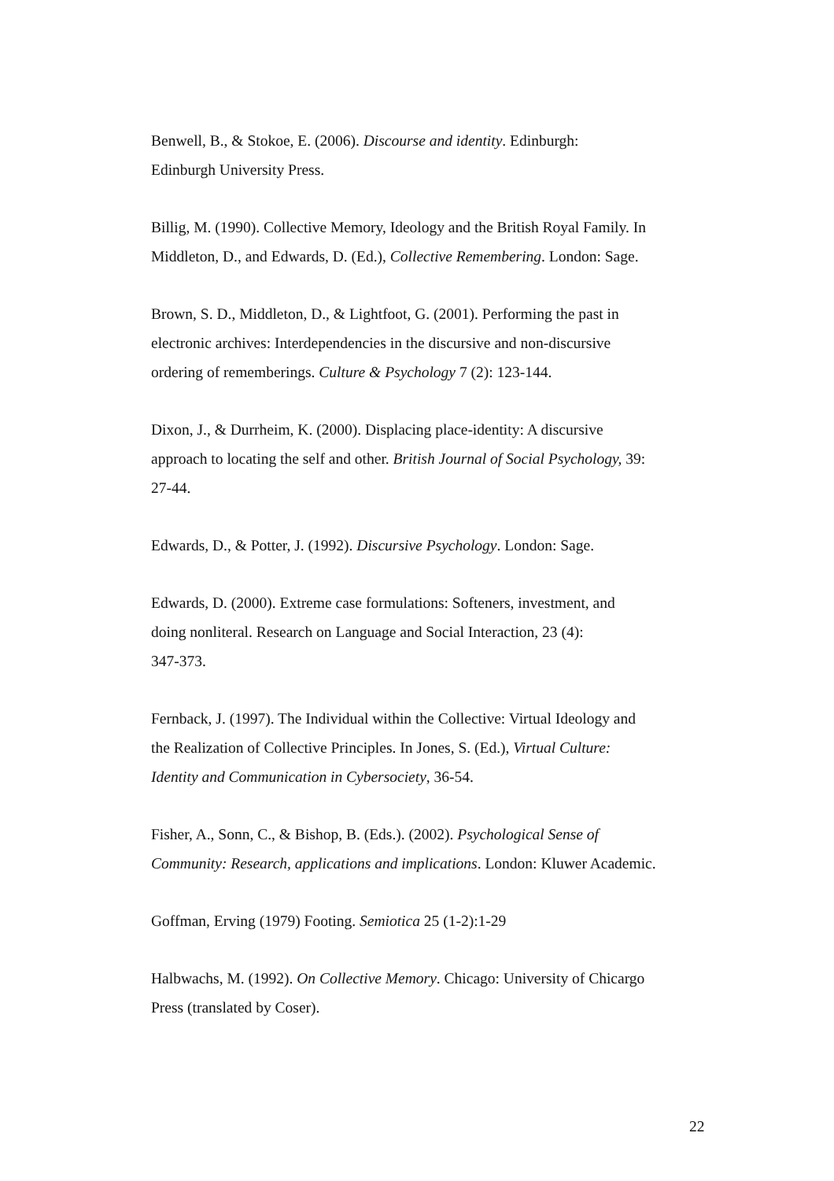Benwell, B., & Stokoe, E. (2006). Discourse and identity. Edinburgh:
Edinburgh University Press.
Billig, M. (1990). Collective Memory, Ideology and the British Royal Family. In
Middleton, D., and Edwards, D. (Ed.), Collective Remembering. London: Sage.
Brown, S. D., Middleton, D., & Lightfoot, G. (2001). Performing the past in
electronic archives: Interdependencies in the discursive and non-discursive
ordering of rememberings. Culture & Psychology 7 (2): 123-144.
Dixon, J., & Durrheim, K. (2000). Displacing place-identity: A discursive
approach to locating the self and other. British Journal of Social Psychology, 39:
27-44.
Edwards, D., & Potter, J. (1992). Discursive Psychology. London: Sage.
Edwards, D. (2000). Extreme case formulations: Softeners, investment, and
doing nonliteral. Research on Language and Social Interaction, 23 (4):
347-373.
Fernback, J. (1997). The Individual within the Collective: Virtual Ideology and
the Realization of Collective Principles. In Jones, S. (Ed.), Virtual Culture:
Identity and Communication in Cybersociety, 36-54.
Fisher, A., Sonn, C., & Bishop, B. (Eds.). (2002). Psychological Sense of
Community: Research, applications and implications. London: Kluwer Academic.
Goffman, Erving (1979) Footing. Semiotica 25 (1-2):1-29
Halbwachs, M. (1992). On Collective Memory. Chicago: University of Chicargo
Press (translated by Coser).
22